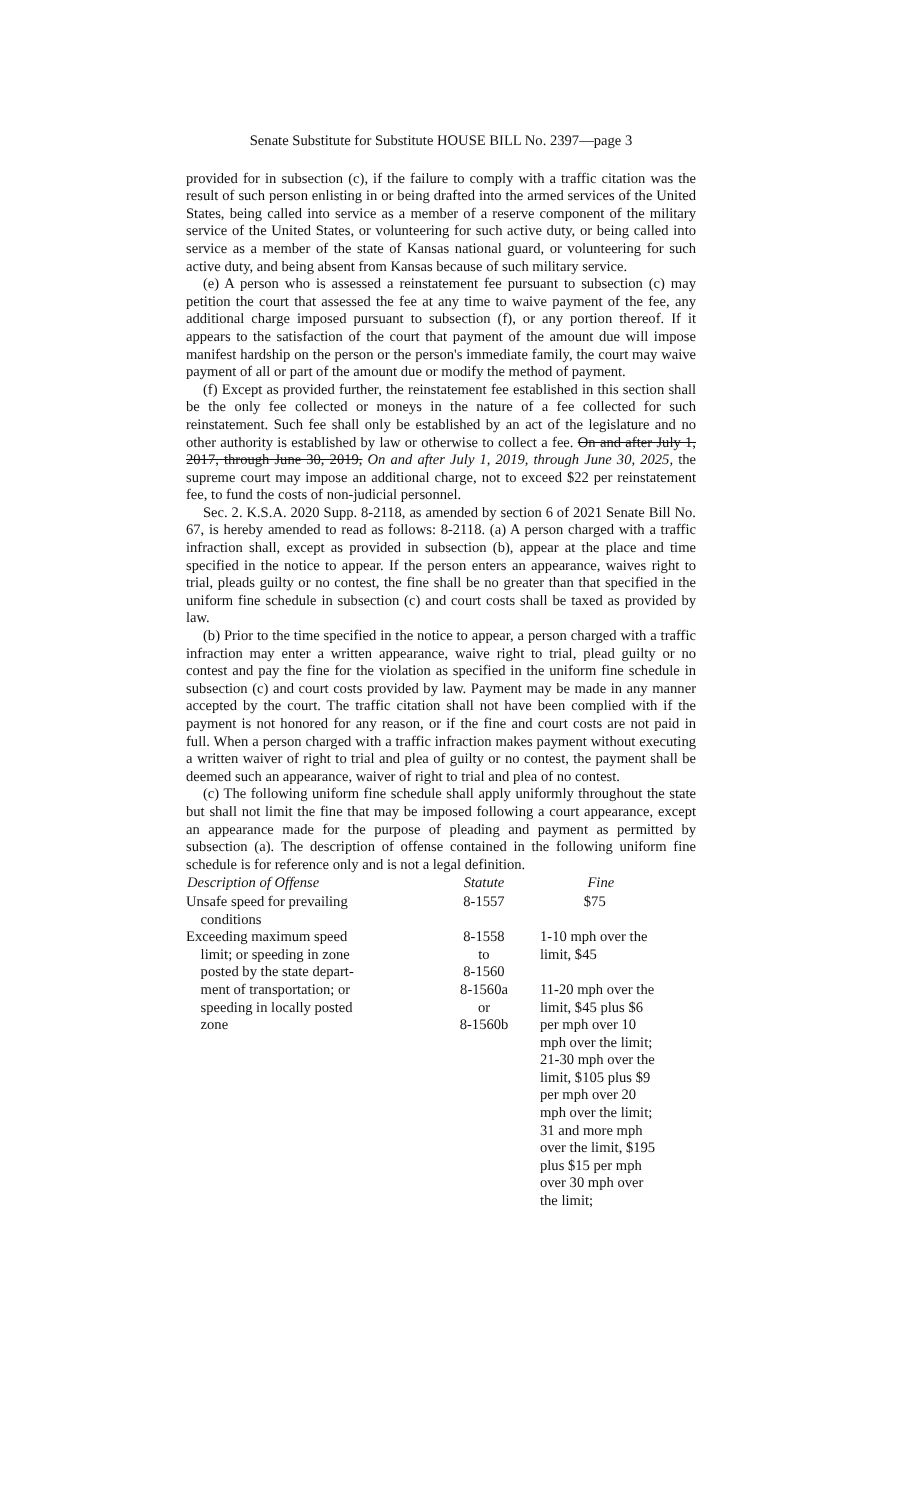Senate Substitute for Substitute HOUSE BILL No. 2397—page 3
provided for in subsection (c), if the failure to comply with a traffic citation was the result of such person enlisting in or being drafted into the armed services of the United States, being called into service as a member of a reserve component of the military service of the United States, or volunteering for such active duty, or being called into service as a member of the state of Kansas national guard, or volunteering for such active duty, and being absent from Kansas because of such military service.
(e) A person who is assessed a reinstatement fee pursuant to subsection (c) may petition the court that assessed the fee at any time to waive payment of the fee, any additional charge imposed pursuant to subsection (f), or any portion thereof. If it appears to the satisfaction of the court that payment of the amount due will impose manifest hardship on the person or the person's immediate family, the court may waive payment of all or part of the amount due or modify the method of payment.
(f) Except as provided further, the reinstatement fee established in this section shall be the only fee collected or moneys in the nature of a fee collected for such reinstatement. Such fee shall only be established by an act of the legislature and no other authority is established by law or otherwise to collect a fee. On and after July 1, 2017, through June 30, 2019, On and after July 1, 2019, through June 30, 2025, the supreme court may impose an additional charge, not to exceed $22 per reinstatement fee, to fund the costs of non-judicial personnel.
Sec. 2. K.S.A. 2020 Supp. 8-2118, as amended by section 6 of 2021 Senate Bill No. 67, is hereby amended to read as follows: 8-2118. (a) A person charged with a traffic infraction shall, except as provided in subsection (b), appear at the place and time specified in the notice to appear. If the person enters an appearance, waives right to trial, pleads guilty or no contest, the fine shall be no greater than that specified in the uniform fine schedule in subsection (c) and court costs shall be taxed as provided by law.
(b) Prior to the time specified in the notice to appear, a person charged with a traffic infraction may enter a written appearance, waive right to trial, plead guilty or no contest and pay the fine for the violation as specified in the uniform fine schedule in subsection (c) and court costs provided by law. Payment may be made in any manner accepted by the court. The traffic citation shall not have been complied with if the payment is not honored for any reason, or if the fine and court costs are not paid in full. When a person charged with a traffic infraction makes payment without executing a written waiver of right to trial and plea of guilty or no contest, the payment shall be deemed such an appearance, waiver of right to trial and plea of no contest.
(c) The following uniform fine schedule shall apply uniformly throughout the state but shall not limit the fine that may be imposed following a court appearance, except an appearance made for the purpose of pleading and payment as permitted by subsection (a). The description of offense contained in the following uniform fine schedule is for reference only and is not a legal definition.
| Description of Offense | Statute | Fine |
| --- | --- | --- |
| Unsafe speed for prevailing conditions | 8-1557 | $75 |
| Exceeding maximum speed limit; or speeding in zone posted by the state depart- ment of transportation; or speeding in locally posted zone | 8-1558 to 8-1560 8-1560a or 8-1560b | 1-10 mph over the limit, $45 11-20 mph over the limit, $45 plus $6 per mph over 10 mph over the limit; 21-30 mph over the limit, $105 plus $9 per mph over 20 mph over the limit; 31 and more mph over the limit, $195 plus $15 per mph over 30 mph over the limit; |